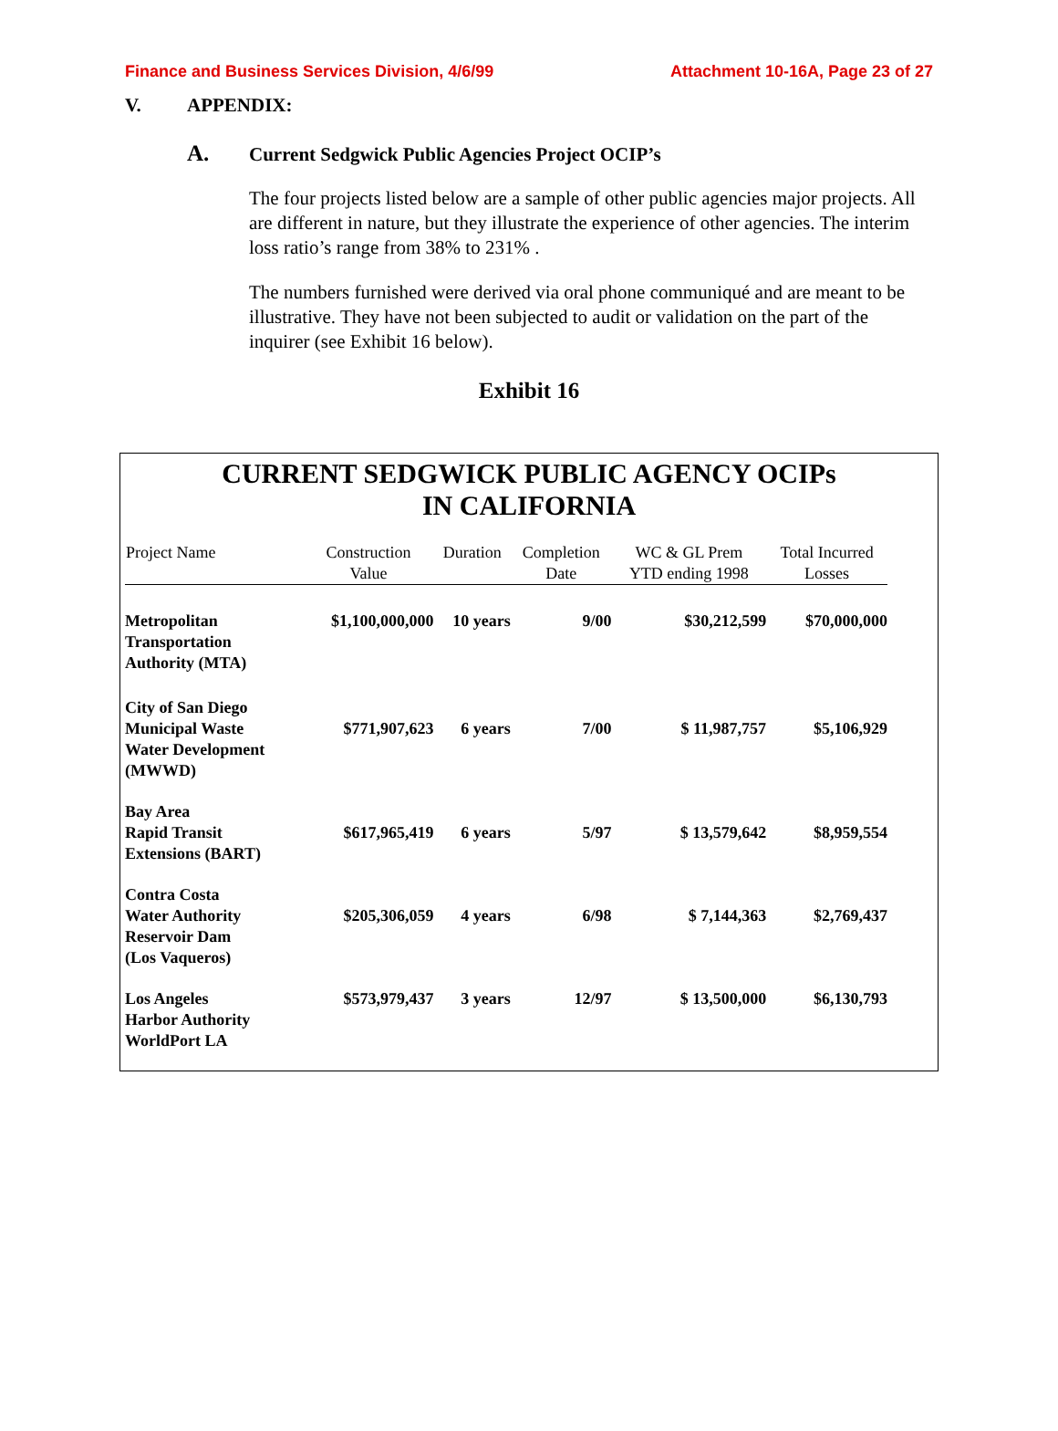Finance and Business Services Division, 4/6/99
Attachment 10-16A, Page 23 of 27
V. APPENDIX:
A. Current Sedgwick Public Agencies Project OCIP’s
The four projects listed below are a sample of other public agencies major projects. All are different in nature, but they illustrate the experience of other agencies. The interim loss ratio’s range from 38% to 231% .
The numbers furnished were derived via oral phone communiqué and are meant to be illustrative. They have not been subjected to audit or validation on the part of the inquirer (see Exhibit 16 below).
Exhibit 16
CURRENT SEDGWICK PUBLIC AGENCY OCIPs
IN CALIFORNIA
| Project Name | Construction Value | Duration | Completion Date | WC & GL Prem YTD ending 1998 | Total Incurred Losses |
| --- | --- | --- | --- | --- | --- |
| Metropolitan Transportation Authority (MTA) | $1,100,000,000 | 10 years | 9/00 | $30,212,599 | $70,000,000 |
| City of San Diego Municipal Waste Water Development (MWWD) | $771,907,623 | 6 years | 7/00 | $ 11,987,757 | $5,106,929 |
| Bay Area Rapid Transit Extensions (BART) | $617,965,419 | 6 years | 5/97 | $ 13,579,642 | $8,959,554 |
| Contra Costa Water Authority Reservoir Dam (Los Vaqueros) | $205,306,059 | 4 years | 6/98 | $ 7,144,363 | $2,769,437 |
| Los Angeles Harbor Authority WorldPort LA | $573,979,437 | 3 years | 12/97 | $ 13,500,000 | $6,130,793 |